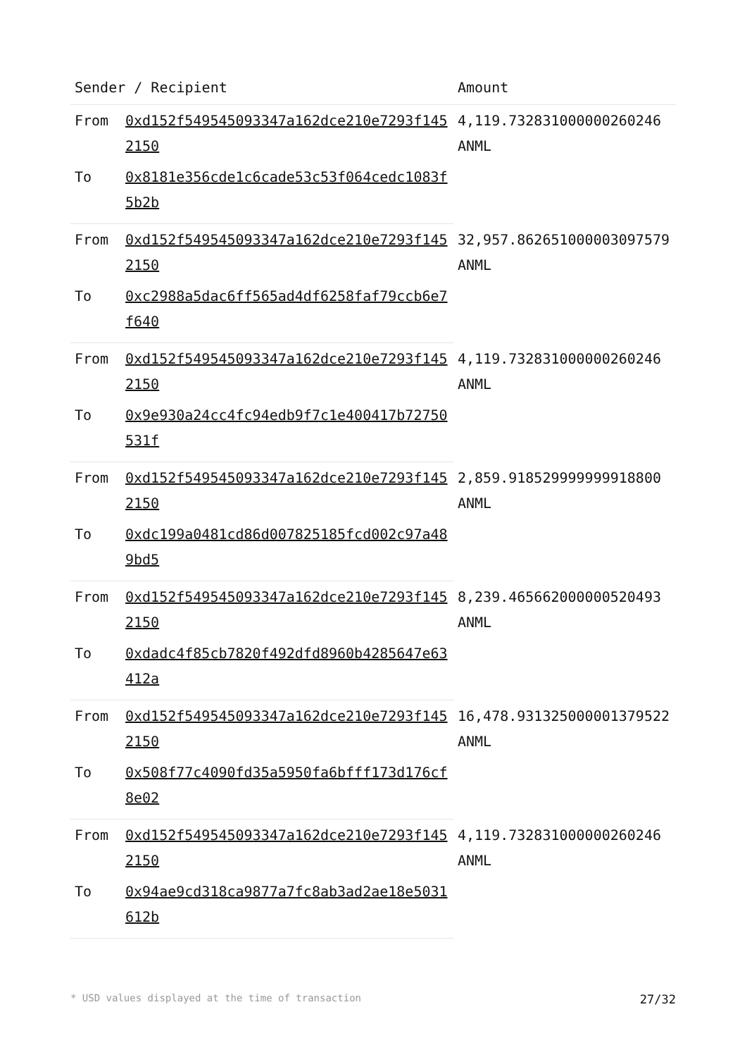| Sender / Recipient | | Amount |
| --- | --- | --- |
| From | 0xd152f549545093347a162dce210e7293f1452150 | 4,119.732831000000260246 ANML |
| To | 0x8181e356cde1c6cade53c53f064cedc1083f5b2b | |
| From | 0xd152f549545093347a162dce210e7293f1452150 | 32,957.862651000003097579 ANML |
| To | 0xc2988a5dac6ff565ad4df6258faf79ccb6e7f640 | |
| From | 0xd152f549545093347a162dce210e7293f1452150 | 4,119.732831000000260246 ANML |
| To | 0x9e930a24cc4fc94edb9f7c1e400417b72750531f | |
| From | 0xd152f549545093347a162dce210e7293f1452150 | 2,859.918529999999918800 ANML |
| To | 0xdc199a0481cd86d007825185fcd002c97a489bd5 | |
| From | 0xd152f549545093347a162dce210e7293f1452150 | 8,239.465662000000520493 ANML |
| To | 0xdadc4f85cb7820f492dfd8960b4285647e63412a | |
| From | 0xd152f549545093347a162dce210e7293f1452150 | 16,478.931325000001379522 ANML |
| To | 0x508f77c4090fd35a5950fa6bfff173d176cf8e02 | |
| From | 0xd152f549545093347a162dce210e7293f1452150 | 4,119.732831000000260246 ANML |
| To | 0x94ae9cd318ca9877a7fc8ab3ad2ae18e5031612b | |
* USD values displayed at the time of transaction 27/32